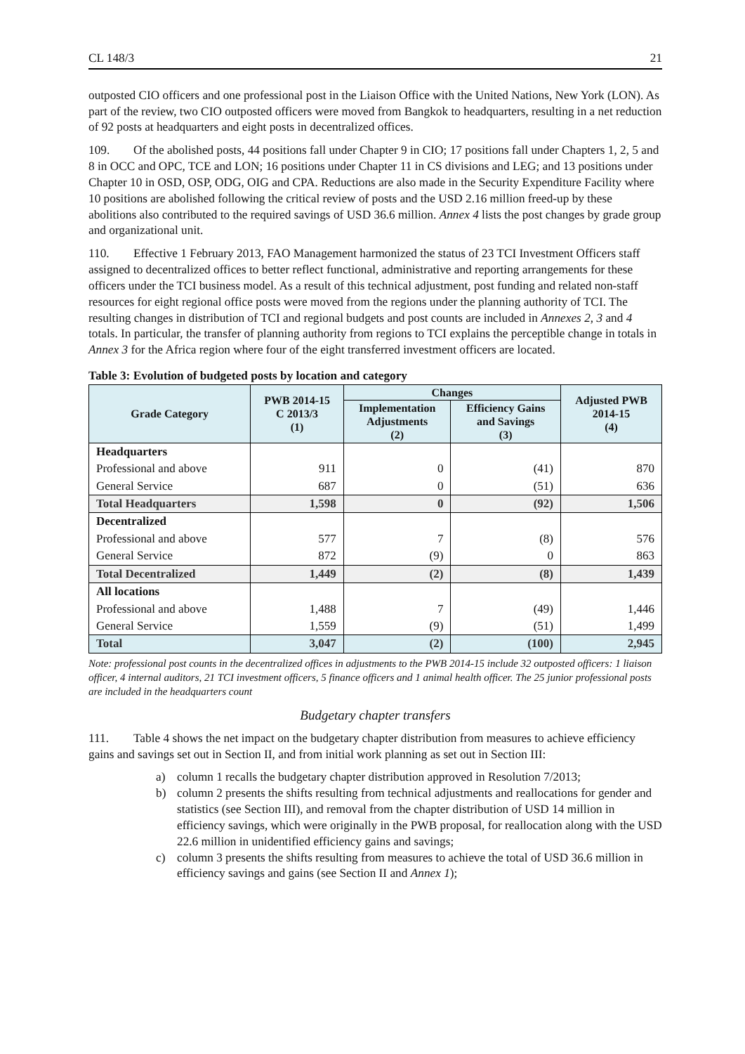CL 148/3 21
outposted CIO officers and one professional post in the Liaison Office with the United Nations, New York (LON). As part of the review, two CIO outposted officers were moved from Bangkok to headquarters, resulting in a net reduction of 92 posts at headquarters and eight posts in decentralized offices.
109. Of the abolished posts, 44 positions fall under Chapter 9 in CIO; 17 positions fall under Chapters 1, 2, 5 and 8 in OCC and OPC, TCE and LON; 16 positions under Chapter 11 in CS divisions and LEG; and 13 positions under Chapter 10 in OSD, OSP, ODG, OIG and CPA. Reductions are also made in the Security Expenditure Facility where 10 positions are abolished following the critical review of posts and the USD 2.16 million freed-up by these abolitions also contributed to the required savings of USD 36.6 million. Annex 4 lists the post changes by grade group and organizational unit.
110. Effective 1 February 2013, FAO Management harmonized the status of 23 TCI Investment Officers staff assigned to decentralized offices to better reflect functional, administrative and reporting arrangements for these officers under the TCI business model. As a result of this technical adjustment, post funding and related non-staff resources for eight regional office posts were moved from the regions under the planning authority of TCI. The resulting changes in distribution of TCI and regional budgets and post counts are included in Annexes 2, 3 and 4 totals. In particular, the transfer of planning authority from regions to TCI explains the perceptible change in totals in Annex 3 for the Africa region where four of the eight transferred investment officers are located.
Table 3: Evolution of budgeted posts by location and category
| Grade Category | PWB 2014-15 C 2013/3 (1) | Changes | | Adjusted PWB 2014-15 (4) |
| --- | --- | --- | --- | --- |
| | | Implementation Adjustments (2) | Efficiency Gains and Savings (3) | |
| Headquarters | | | | |
| Professional and above | 911 | 0 | (41) | 870 |
| General Service | 687 | 0 | (51) | 636 |
| Total Headquarters | 1,598 | 0 | (92) | 1,506 |
| Decentralized | | | | |
| Professional and above | 577 | 7 | (8) | 576 |
| General Service | 872 | (9) | 0 | 863 |
| Total Decentralized | 1,449 | (2) | (8) | 1,439 |
| All locations | | | | |
| Professional and above | 1,488 | 7 | (49) | 1,446 |
| General Service | 1,559 | (9) | (51) | 1,499 |
| Total | 3,047 | (2) | (100) | 2,945 |
Note: professional post counts in the decentralized offices in adjustments to the PWB 2014-15 include 32 outposted officers: 1 liaison officer, 4 internal auditors, 21 TCI investment officers, 5 finance officers and 1 animal health officer. The 25 junior professional posts are included in the headquarters count
Budgetary chapter transfers
111. Table 4 shows the net impact on the budgetary chapter distribution from measures to achieve efficiency gains and savings set out in Section II, and from initial work planning as set out in Section III:
a) column 1 recalls the budgetary chapter distribution approved in Resolution 7/2013;
b) column 2 presents the shifts resulting from technical adjustments and reallocations for gender and statistics (see Section III), and removal from the chapter distribution of USD 14 million in efficiency savings, which were originally in the PWB proposal, for reallocation along with the USD 22.6 million in unidentified efficiency gains and savings;
c) column 3 presents the shifts resulting from measures to achieve the total of USD 36.6 million in efficiency savings and gains (see Section II and Annex 1);